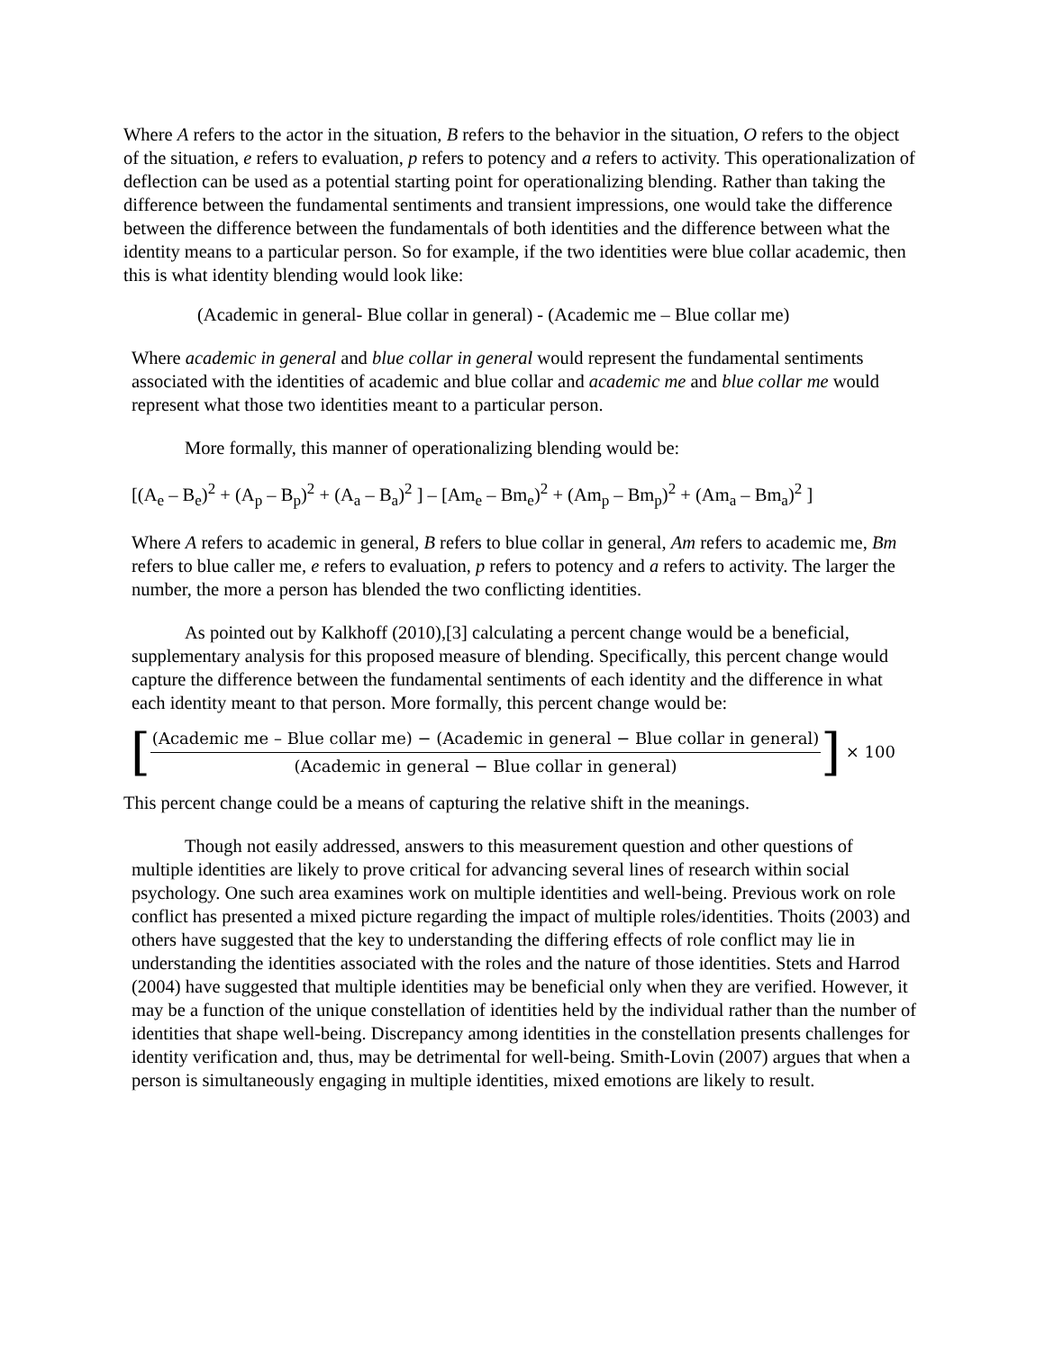Where A refers to the actor in the situation, B refers to the behavior in the situation, O refers to the object of the situation, e refers to evaluation, p refers to potency and a refers to activity. This operationalization of deflection can be used as a potential starting point for operationalizing blending. Rather than taking the difference between the fundamental sentiments and transient impressions, one would take the difference between the difference between the fundamentals of both identities and the difference between what the identity means to a particular person. So for example, if the two identities were blue collar academic, then this is what identity blending would look like:
(Academic in general- Blue collar in general) - (Academic me – Blue collar me)
Where academic in general and blue collar in general would represent the fundamental sentiments associated with the identities of academic and blue collar and academic me and blue collar me would represent what those two identities meant to a particular person.
More formally, this manner of operationalizing blending would be:
[(A<sub>e</sub> – B<sub>e</sub>)<sup>2</sup> + (A<sub>p</sub> – B<sub>p</sub>)<sup>2</sup> + (A<sub>a</sub> – B<sub>a</sub>)<sup>2</sup> ] – [Am<sub>e</sub> – Bm<sub>e</sub>)<sup>2</sup> + (Am<sub>p</sub> – Bm<sub>p</sub>)<sup>2</sup> + (Am<sub>a</sub> – Bm<sub>a</sub>)<sup>2</sup> ]
Where A refers to academic in general, B refers to blue collar in general, Am refers to academic me, Bm refers to blue caller me, e refers to evaluation, p refers to potency and a refers to activity. The larger the number, the more a person has blended the two conflicting identities.
As pointed out by Kalkhoff (2010),[3] calculating a percent change would be a beneficial, supplementary analysis for this proposed measure of blending. Specifically, this percent change would capture the difference between the fundamental sentiments of each identity and the difference in what each identity meant to that person. More formally, this percent change would be:
[(Academic me – Blue collar me) − (Academic in general − Blue collar in general) (Academic in general − Blue collar in general)] × 100
This percent change could be a means of capturing the relative shift in the meanings.
Though not easily addressed, answers to this measurement question and other questions of multiple identities are likely to prove critical for advancing several lines of research within social psychology. One such area examines work on multiple identities and well-being. Previous work on role conflict has presented a mixed picture regarding the impact of multiple roles/identities. Thoits (2003) and others have suggested that the key to understanding the differing effects of role conflict may lie in understanding the identities associated with the roles and the nature of those identities. Stets and Harrod (2004) have suggested that multiple identities may be beneficial only when they are verified. However, it may be a function of the unique constellation of identities held by the individual rather than the number of identities that shape well-being. Discrepancy among identities in the constellation presents challenges for identity verification and, thus, may be detrimental for well-being. Smith-Lovin (2007) argues that when a person is simultaneously engaging in multiple identities, mixed emotions are likely to result.